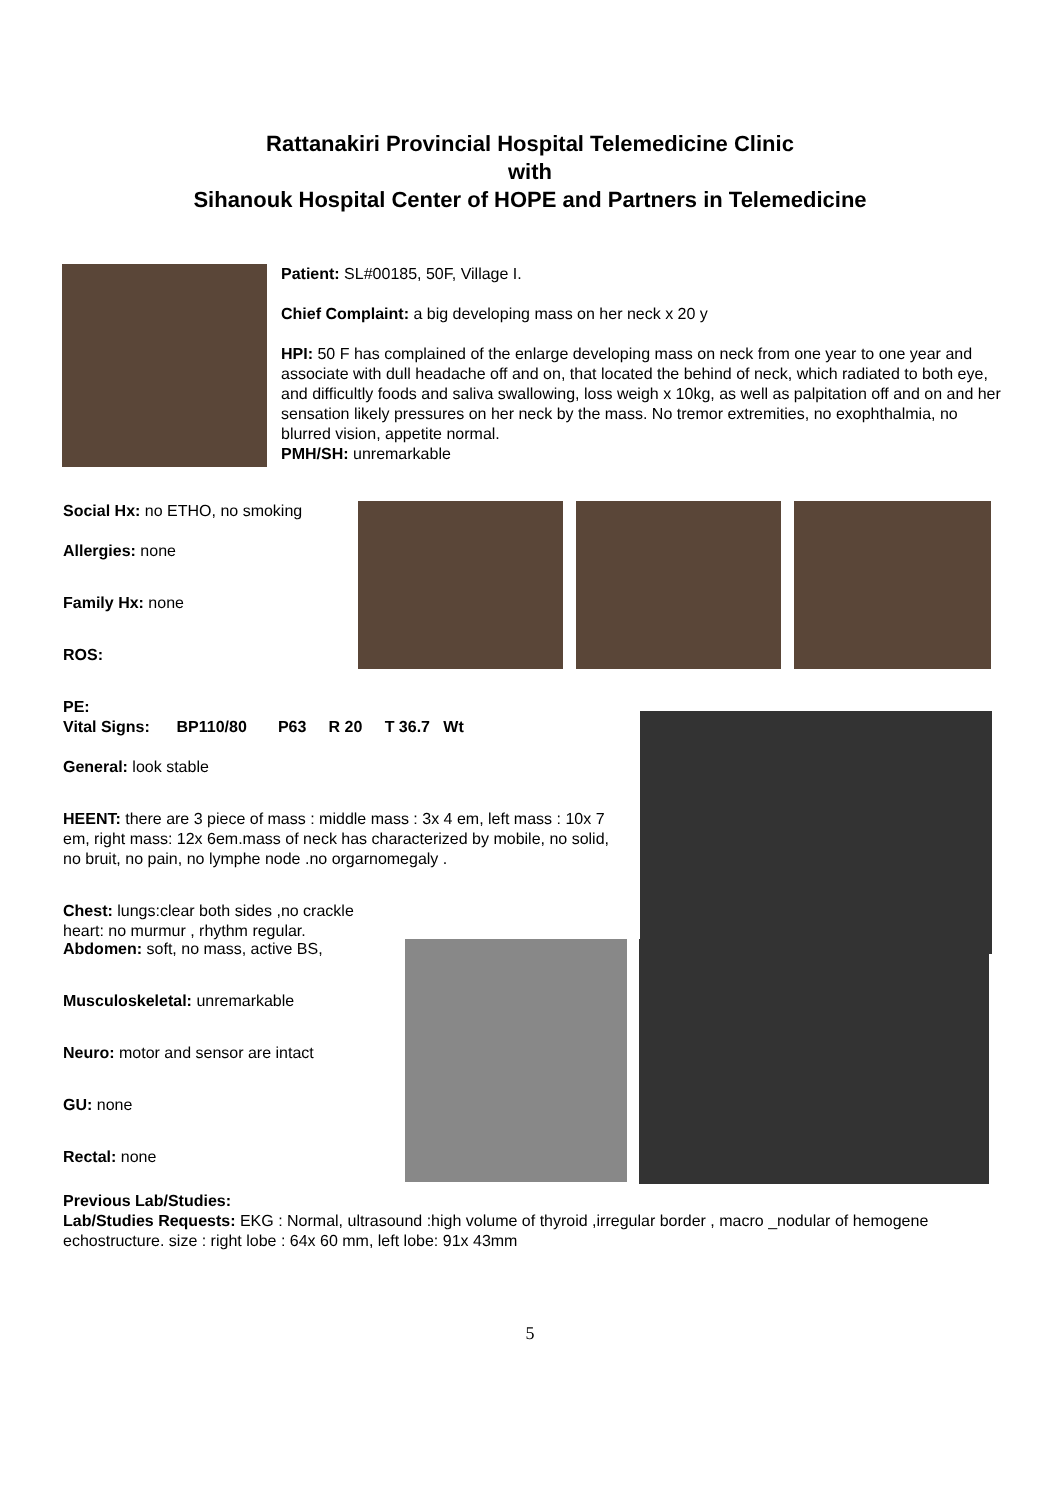Rattanakiri Provincial Hospital Telemedicine Clinic
with
Sihanouk Hospital Center of HOPE and Partners in Telemedicine
Patient: SL#00185, 50F, Village I.
Chief Complaint: a big developing mass on her neck x 20 y
HPI: 50 F has complained of the enlarge developing mass on neck from one year to one year and associate with dull headache off and on, that located the behind of neck, which radiated to both eye, and difficultly foods and saliva swallowing, loss weigh x 10kg, as well as palpitation off and on and her sensation likely pressures on her neck by the mass. No tremor extremities, no exophthalmia, no blurred vision, appetite normal.
PMH/SH: unremarkable
Social Hx: no ETHO, no smoking
Allergies: none
Family Hx: none
ROS:
PE:
Vital Signs: BP110/80 P63 R 20 T 36.7 Wt
General: look stable
HEENT: there are 3 piece of mass : middle mass : 3x 4 em, left mass : 10x 7 em, right mass: 12x 6em.mass of neck has characterized by mobile, no solid, no bruit, no pain, no lymphe node .no orgarnomegaly .
Chest: lungs:clear both sides ,no crackle
heart: no murmur , rhythm regular.
Abdomen: soft, no mass, active BS,
Musculoskeletal: unremarkable
Neuro: motor and sensor are intact
GU: none
Rectal: none
Previous Lab/Studies:
Lab/Studies Requests: EKG : Normal, ultrasound :high volume of thyroid ,irregular border , macro _nodular of hemogene echostructure. size : right lobe : 64x 60 mm, left lobe: 91x 43mm
5